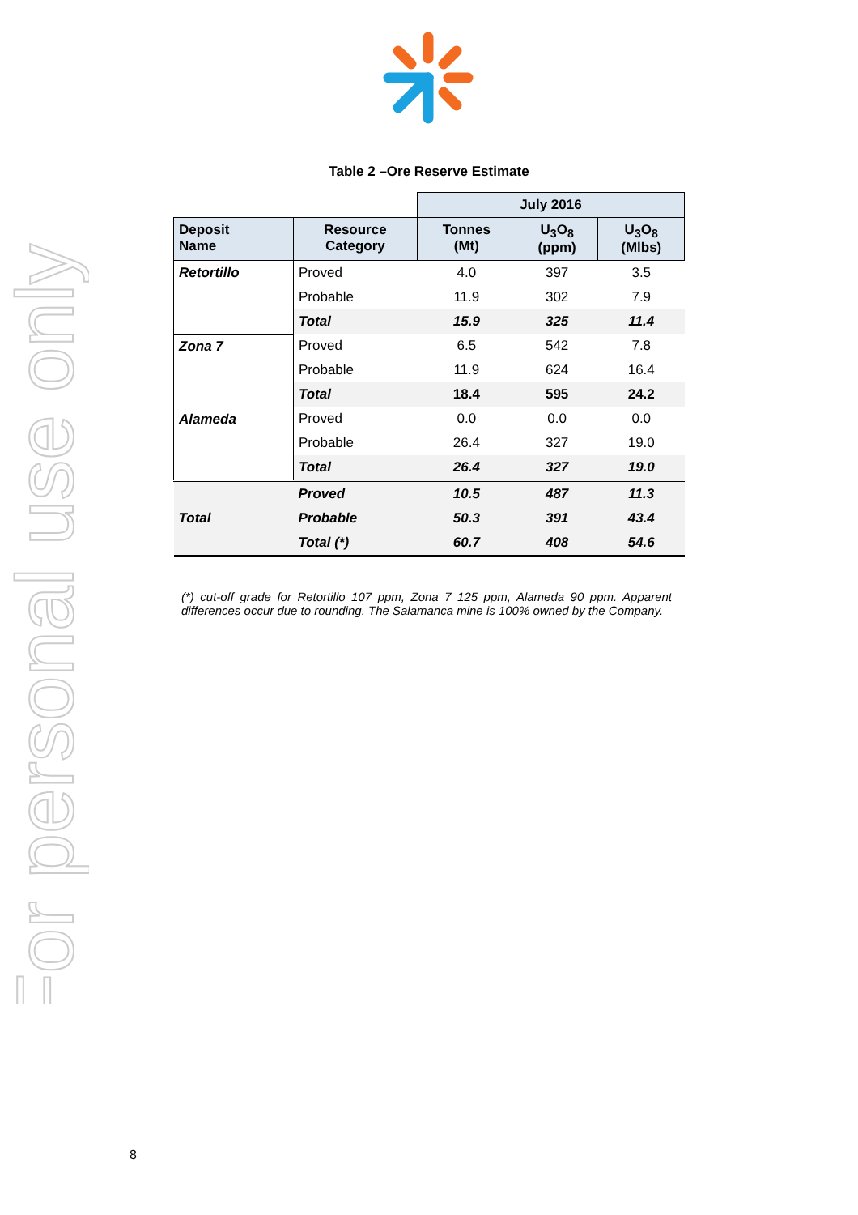For personal use only
Table 2 –Ore Reserve Estimate
| | | July 2016 | | |
| Deposit Name | Resource Category | Tonnes (Mt) | U<sub>3</sub>O<sub>8</sub> (ppm) | U<sub>3</sub>O<sub>8</sub> (Mlbs) |
| Retortillo | Proved | 4.0 | 397 | 3.5 |
| | Probable | 11.9 | 302 | 7.9 |
| | Total | 15.9 | 325 | 11.4 |
| Zona 7 | Proved | 6.5 | 542 | 7.8 |
| | Probable | 11.9 | 624 | 16.4 |
| | Total | 18.4 | 595 | 24.2 |
| Alameda | Proved | 0.0 | 0.0 | 0.0 |
| | Probable | 26.4 | 327 | 19.0 |
| | Total | 26.4 | 327 | 19.0 |
| Total | Proved | 10.5 | 487 | 11.3 |
| | Probable | 50.3 | 391 | 43.4 |
| | Total (*) | 60.7 | 408 | 54.6 |
(*) cut-off grade for Retortillo 107 ppm, Zona 7 125 ppm, Alameda 90 ppm. Apparent differences occur due to rounding. The Salamanca mine is 100% owned by the Company.
8